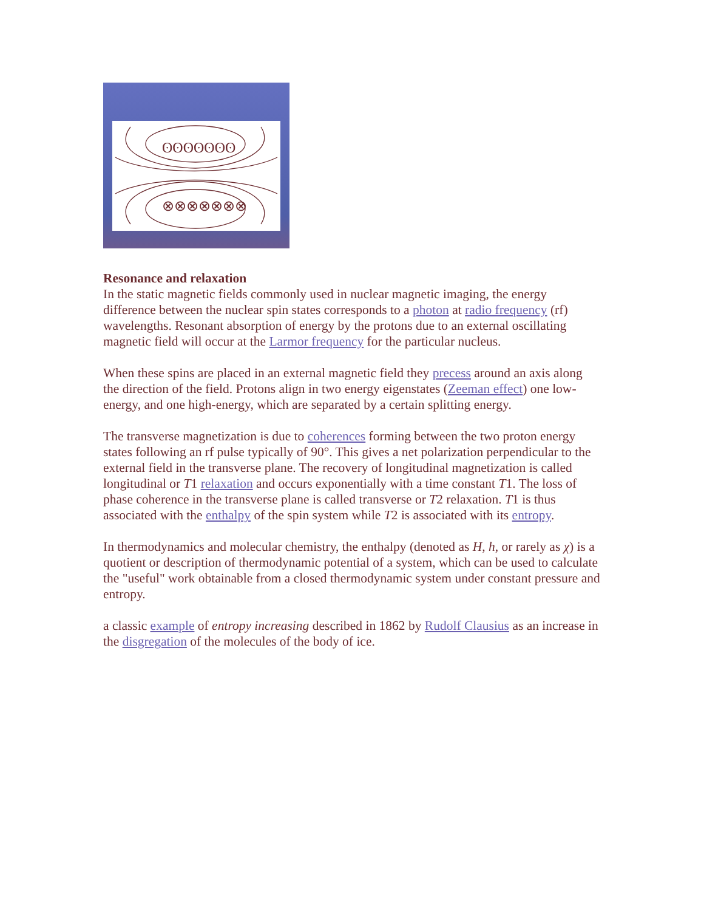ʘʘʘʘʘʘʘ
⊗⊗⊗⊗⊗⊗⊗
Resonance and relaxation
In the static magnetic fields commonly used in nuclear magnetic imaging, the energy difference between the nuclear spin states corresponds to a photon at radio frequency (rf) wavelengths. Resonant absorption of energy by the protons due to an external oscillating magnetic field will occur at the Larmor frequency for the particular nucleus.
When these spins are placed in an external magnetic field they precess around an axis along the direction of the field. Protons align in two energy eigenstates (Zeeman effect) one low-energy, and one high-energy, which are separated by a certain splitting energy.
The transverse magnetization is due to coherences forming between the two proton energy states following an rf pulse typically of 90°. This gives a net polarization perpendicular to the external field in the transverse plane. The recovery of longitudinal magnetization is called longitudinal or T1 relaxation and occurs exponentially with a time constant T1. The loss of phase coherence in the transverse plane is called transverse or T2 relaxation. T1 is thus associated with the enthalpy of the spin system while T2 is associated with its entropy.
In thermodynamics and molecular chemistry, the enthalpy (denoted as H, h, or rarely as χ) is a quotient or description of thermodynamic potential of a system, which can be used to calculate the "useful" work obtainable from a closed thermodynamic system under constant pressure and entropy.
a classic example of entropy increasing described in 1862 by Rudolf Clausius as an increase in the disgregation of the molecules of the body of ice.